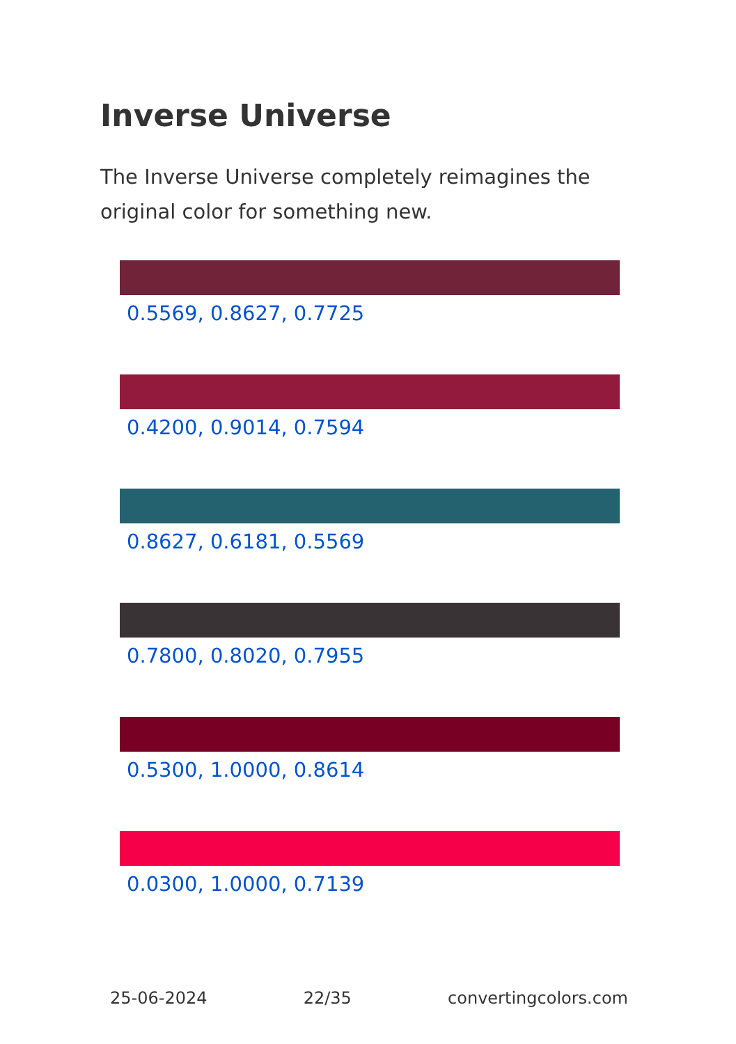Inverse Universe
The Inverse Universe completely reimagines the original color for something new.
0.5569, 0.8627, 0.7725
0.4200, 0.9014, 0.7594
0.8627, 0.6181, 0.5569
0.7800, 0.8020, 0.7955
0.5300, 1.0000, 0.8614
0.0300, 1.0000, 0.7139
25-06-2024 22/35 convertingcolors.com